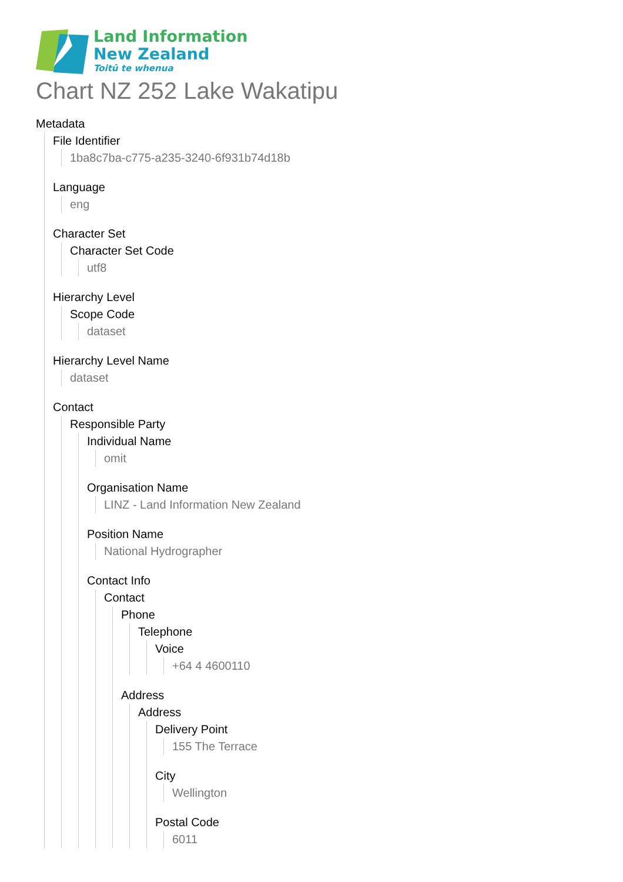Land Information
New Zealand
Toitū te whenua
Chart NZ 252 Lake Wakatipu
Metadata
File Identifier
1ba8c7ba-c775-a235-3240-6f931b74d18b
Language
eng
Character Set
Character Set Code
utf8
Hierarchy Level
Scope Code
dataset
Hierarchy Level Name
dataset
Contact
Responsible Party
Individual Name
omit
Organisation Name
LINZ - Land Information New Zealand
Position Name
National Hydrographer
Contact Info
Contact
Phone
Telephone
Voice
+64 4 4600110
Address
Address
Delivery Point
155 The Terrace
City
Wellington
Postal Code
6011